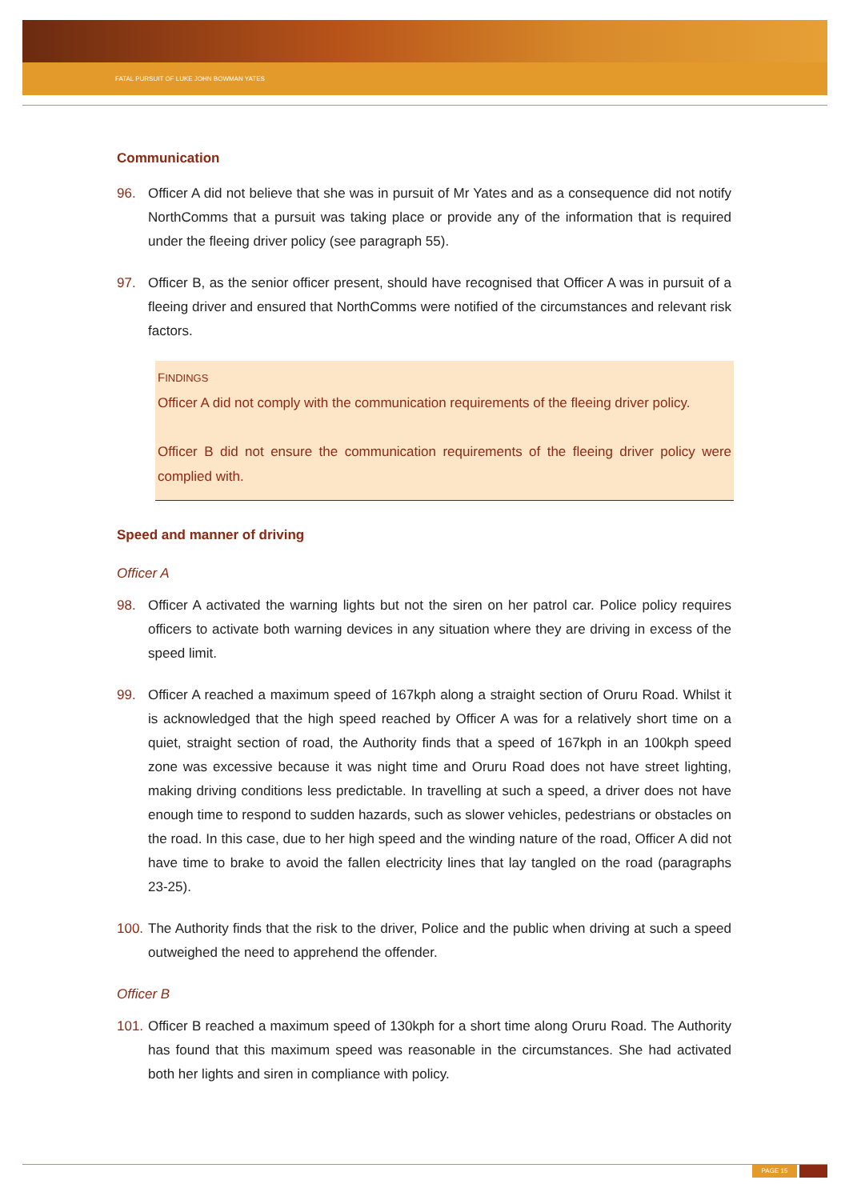FATAL PURSUIT OF LUKE JOHN BOWMAN YATES
Communication
96. Officer A did not believe that she was in pursuit of Mr Yates and as a consequence did not notify NorthComms that a pursuit was taking place or provide any of the information that is required under the fleeing driver policy (see paragraph 55).
97. Officer B, as the senior officer present, should have recognised that Officer A was in pursuit of a fleeing driver and ensured that NorthComms were notified of the circumstances and relevant risk factors.
FINDINGS
Officer A did not comply with the communication requirements of the fleeing driver policy.
Officer B did not ensure the communication requirements of the fleeing driver policy were complied with.
Speed and manner of driving
Officer A
98. Officer A activated the warning lights but not the siren on her patrol car. Police policy requires officers to activate both warning devices in any situation where they are driving in excess of the speed limit.
99. Officer A reached a maximum speed of 167kph along a straight section of Oruru Road. Whilst it is acknowledged that the high speed reached by Officer A was for a relatively short time on a quiet, straight section of road, the Authority finds that a speed of 167kph in an 100kph speed zone was excessive because it was night time and Oruru Road does not have street lighting, making driving conditions less predictable. In travelling at such a speed, a driver does not have enough time to respond to sudden hazards, such as slower vehicles, pedestrians or obstacles on the road. In this case, due to her high speed and the winding nature of the road, Officer A did not have time to brake to avoid the fallen electricity lines that lay tangled on the road (paragraphs 23-25).
100. The Authority finds that the risk to the driver, Police and the public when driving at such a speed outweighed the need to apprehend the offender.
Officer B
101. Officer B reached a maximum speed of 130kph for a short time along Oruru Road. The Authority has found that this maximum speed was reasonable in the circumstances. She had activated both her lights and siren in compliance with policy.
PAGE 15